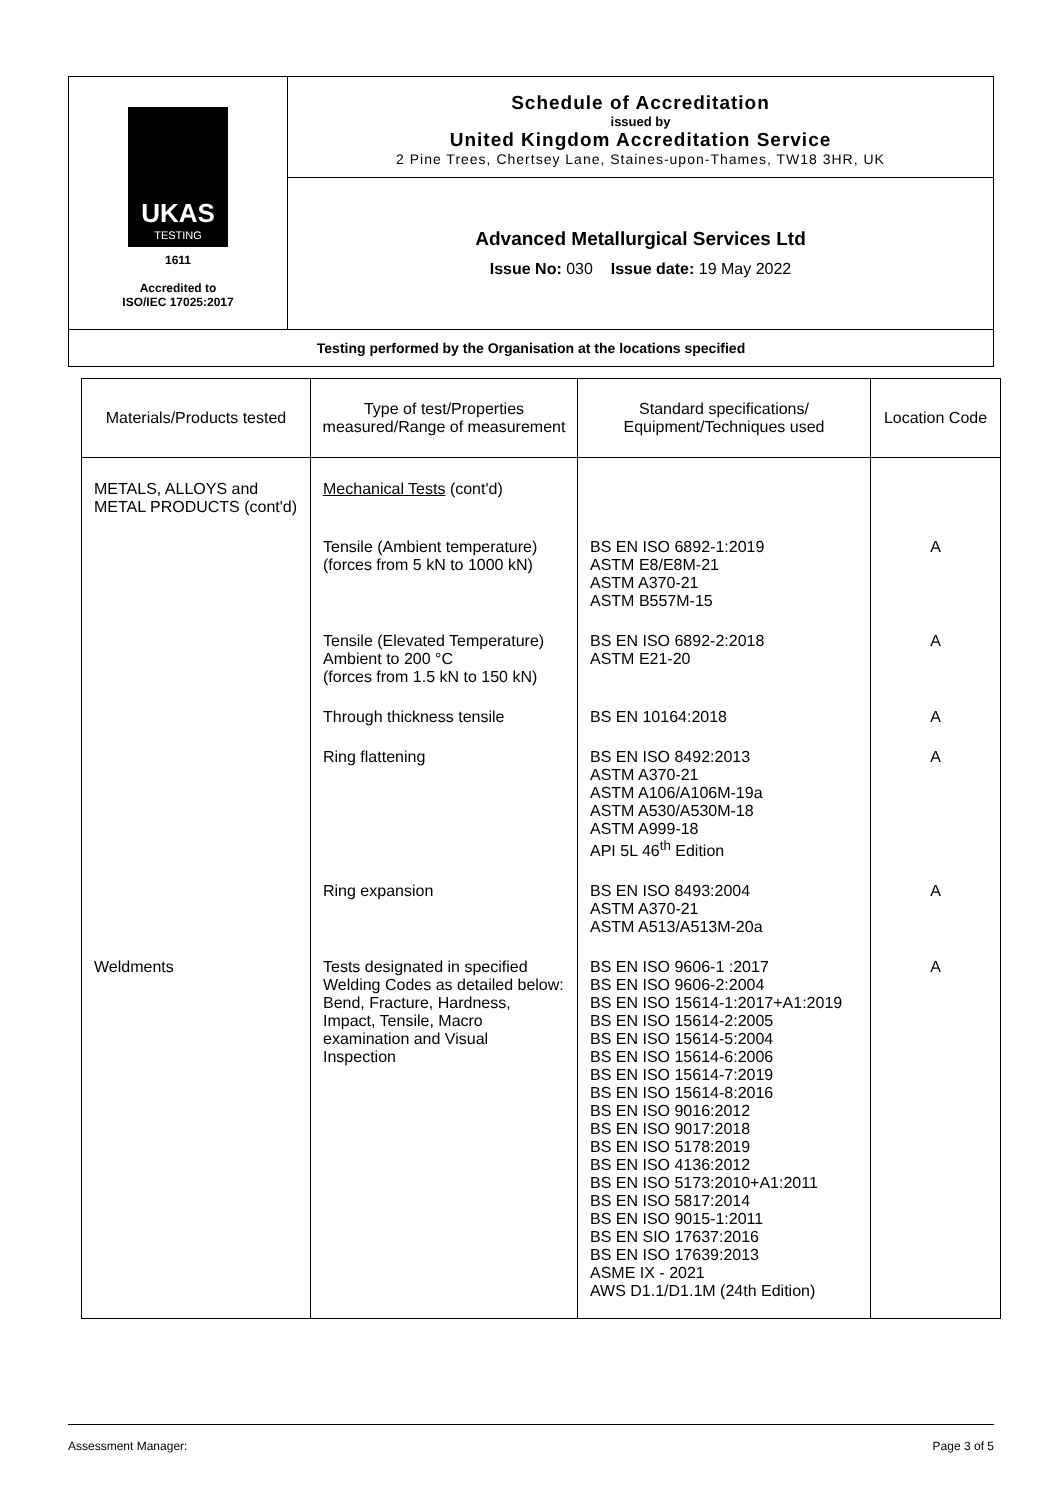| UKAS TESTING 1611 Accredited to ISO/IEC 17025:2017 | Schedule of Accreditation issued by United Kingdom Accreditation Service 2 Pine Trees, Chertsey Lane, Staines-upon-Thames, TW18 3HR, UK |
| | Advanced Metallurgical Services Ltd Issue No: 030 Issue date: 19 May 2022 |
| Testing performed by the Organisation at the locations specified | |
| Materials/Products tested | Type of test/Properties measured/Range of measurement | Standard specifications/ Equipment/Techniques used | Location Code |
| --- | --- | --- | --- |
| METALS, ALLOYS and METAL PRODUCTS (cont'd) | Mechanical Tests (cont'd) | | |
| | Tensile (Ambient temperature) (forces from 5 kN to 1000 kN) | BS EN ISO 6892-1:2019 ASTM E8/E8M-21 ASTM A370-21 ASTM B557M-15 | A |
| | Tensile (Elevated Temperature) Ambient to 200 °C (forces from 1.5 kN to 150 kN) | BS EN ISO 6892-2:2018 ASTM E21-20 | A |
| | Through thickness tensile | BS EN 10164:2018 | A |
| | Ring flattening | BS EN ISO 8492:2013 ASTM A370-21 ASTM A106/A106M-19a ASTM A530/A530M-18 ASTM A999-18 API 5L 46<sup>th</sup> Edition | A |
| | Ring expansion | BS EN ISO 8493:2004 ASTM A370-21 ASTM A513/A513M-20a | A |
| Weldments | Tests designated in specified Welding Codes as detailed below: Bend, Fracture, Hardness, Impact, Tensile, Macro examination and Visual Inspection | BS EN ISO 9606-1 :2017 BS EN ISO 9606-2:2004 BS EN ISO 15614-1:2017+A1:2019 BS EN ISO 15614-2:2005 BS EN ISO 15614-5:2004 BS EN ISO 15614-6:2006 BS EN ISO 15614-7:2019 BS EN ISO 15614-8:2016 BS EN ISO 9016:2012 BS EN ISO 9017:2018 BS EN ISO 5178:2019 BS EN ISO 4136:2012 BS EN ISO 5173:2010+A1:2011 BS EN ISO 5817:2014 BS EN ISO 9015-1:2011 BS EN SIO 17637:2016 BS EN ISO 17639:2013 ASME IX - 2021 AWS D1.1/D1.1M (24th Edition) | A |
Assessment Manager: Page 3 of 5